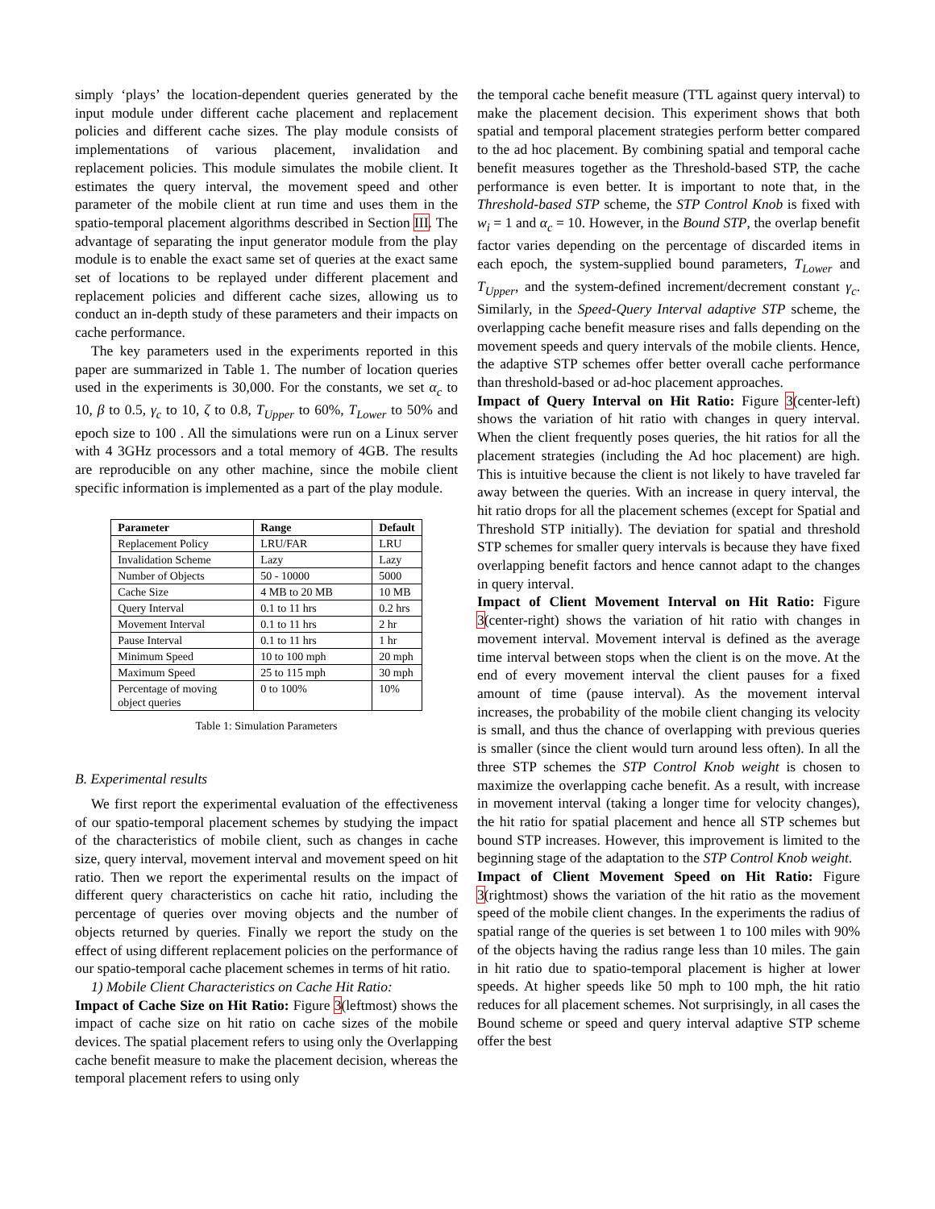simply ‘plays’ the location-dependent queries generated by the input module under different cache placement and replacement policies and different cache sizes. The play module consists of implementations of various placement, invalidation and replacement policies. This module simulates the mobile client. It estimates the query interval, the movement speed and other parameter of the mobile client at run time and uses them in the spatio-temporal placement algorithms described in Section III. The advantage of separating the input generator module from the play module is to enable the exact same set of queries at the exact same set of locations to be replayed under different placement and replacement policies and different cache sizes, allowing us to conduct an in-depth study of these parameters and their impacts on cache performance.
The key parameters used in the experiments reported in this paper are summarized in Table 1. The number of location queries used in the experiments is 30,000. For the constants, we set α<sub>c</sub> to 10, β to 0.5, γ<sub>c</sub> to 10, ζ to 0.8, T<sub>Upper</sub> to 60%, T<sub>Lower</sub> to 50% and epoch size to 100 . All the simulations were run on a Linux server with 4 3GHz processors and a total memory of 4GB. The results are reproducible on any other machine, since the mobile client specific information is implemented as a part of the play module.
| Parameter | Range | Default |
| --- | --- | --- |
| Replacement Policy | LRU/FAR | LRU |
| Invalidation Scheme | Lazy | Lazy |
| Number of Objects | 50 - 10000 | 5000 |
| Cache Size | 4 MB to 20 MB | 10 MB |
| Query Interval | 0.1 to 11 hrs | 0.2 hrs |
| Movement Interval | 0.1 to 11 hrs | 2 hr |
| Pause Interval | 0.1 to 11 hrs | 1 hr |
| Minimum Speed | 10 to 100 mph | 20 mph |
| Maximum Speed | 25 to 115 mph | 30 mph |
| Percentage of moving object queries | 0 to 100% | 10% |
Table 1: Simulation Parameters
B. Experimental results
We first report the experimental evaluation of the effectiveness of our spatio-temporal placement schemes by studying the impact of the characteristics of mobile client, such as changes in cache size, query interval, movement interval and movement speed on hit ratio. Then we report the experimental results on the impact of different query characteristics on cache hit ratio, including the percentage of queries over moving objects and the number of objects returned by queries. Finally we report the study on the effect of using different replacement policies on the performance of our spatio-temporal cache placement schemes in terms of hit ratio.
1) Mobile Client Characteristics on Cache Hit Ratio:
Impact of Cache Size on Hit Ratio: Figure 3(leftmost) shows the impact of cache size on hit ratio on cache sizes of the mobile devices. The spatial placement refers to using only the Overlapping cache benefit measure to make the placement decision, whereas the temporal placement refers to using only
the temporal cache benefit measure (TTL against query interval) to make the placement decision. This experiment shows that both spatial and temporal placement strategies perform better compared to the ad hoc placement. By combining spatial and temporal cache benefit measures together as the Threshold-based STP, the cache performance is even better. It is important to note that, in the Threshold-based STP scheme, the STP Control Knob is fixed with w<sub>i</sub> = 1 and α<sub>c</sub> = 10. However, in the Bound STP, the overlap benefit factor varies depending on the percentage of discarded items in each epoch, the system-supplied bound parameters, T<sub>Lower</sub> and T<sub>Upper</sub>, and the system-defined increment/decrement constant γ<sub>c</sub>. Similarly, in the Speed-Query Interval adaptive STP scheme, the overlapping cache benefit measure rises and falls depending on the movement speeds and query intervals of the mobile clients. Hence, the adaptive STP schemes offer better overall cache performance than threshold-based or ad-hoc placement approaches.
Impact of Query Interval on Hit Ratio: Figure 3(center-left) shows the variation of hit ratio with changes in query interval. When the client frequently poses queries, the hit ratios for all the placement strategies (including the Ad hoc placement) are high. This is intuitive because the client is not likely to have traveled far away between the queries. With an increase in query interval, the hit ratio drops for all the placement schemes (except for Spatial and Threshold STP initially). The deviation for spatial and threshold STP schemes for smaller query intervals is because they have fixed overlapping benefit factors and hence cannot adapt to the changes in query interval.
Impact of Client Movement Interval on Hit Ratio: Figure 3(center-right) shows the variation of hit ratio with changes in movement interval. Movement interval is defined as the average time interval between stops when the client is on the move. At the end of every movement interval the client pauses for a fixed amount of time (pause interval). As the movement interval increases, the probability of the mobile client changing its velocity is small, and thus the chance of overlapping with previous queries is smaller (since the client would turn around less often). In all the three STP schemes the STP Control Knob weight is chosen to maximize the overlapping cache benefit. As a result, with increase in movement interval (taking a longer time for velocity changes), the hit ratio for spatial placement and hence all STP schemes but bound STP increases. However, this improvement is limited to the beginning stage of the adaptation to the STP Control Knob weight.
Impact of Client Movement Speed on Hit Ratio: Figure 3(rightmost) shows the variation of the hit ratio as the movement speed of the mobile client changes. In the experiments the radius of spatial range of the queries is set between 1 to 100 miles with 90% of the objects having the radius range less than 10 miles. The gain in hit ratio due to spatio-temporal placement is higher at lower speeds. At higher speeds like 50 mph to 100 mph, the hit ratio reduces for all placement schemes. Not surprisingly, in all cases the Bound scheme or speed and query interval adaptive STP scheme offer the best